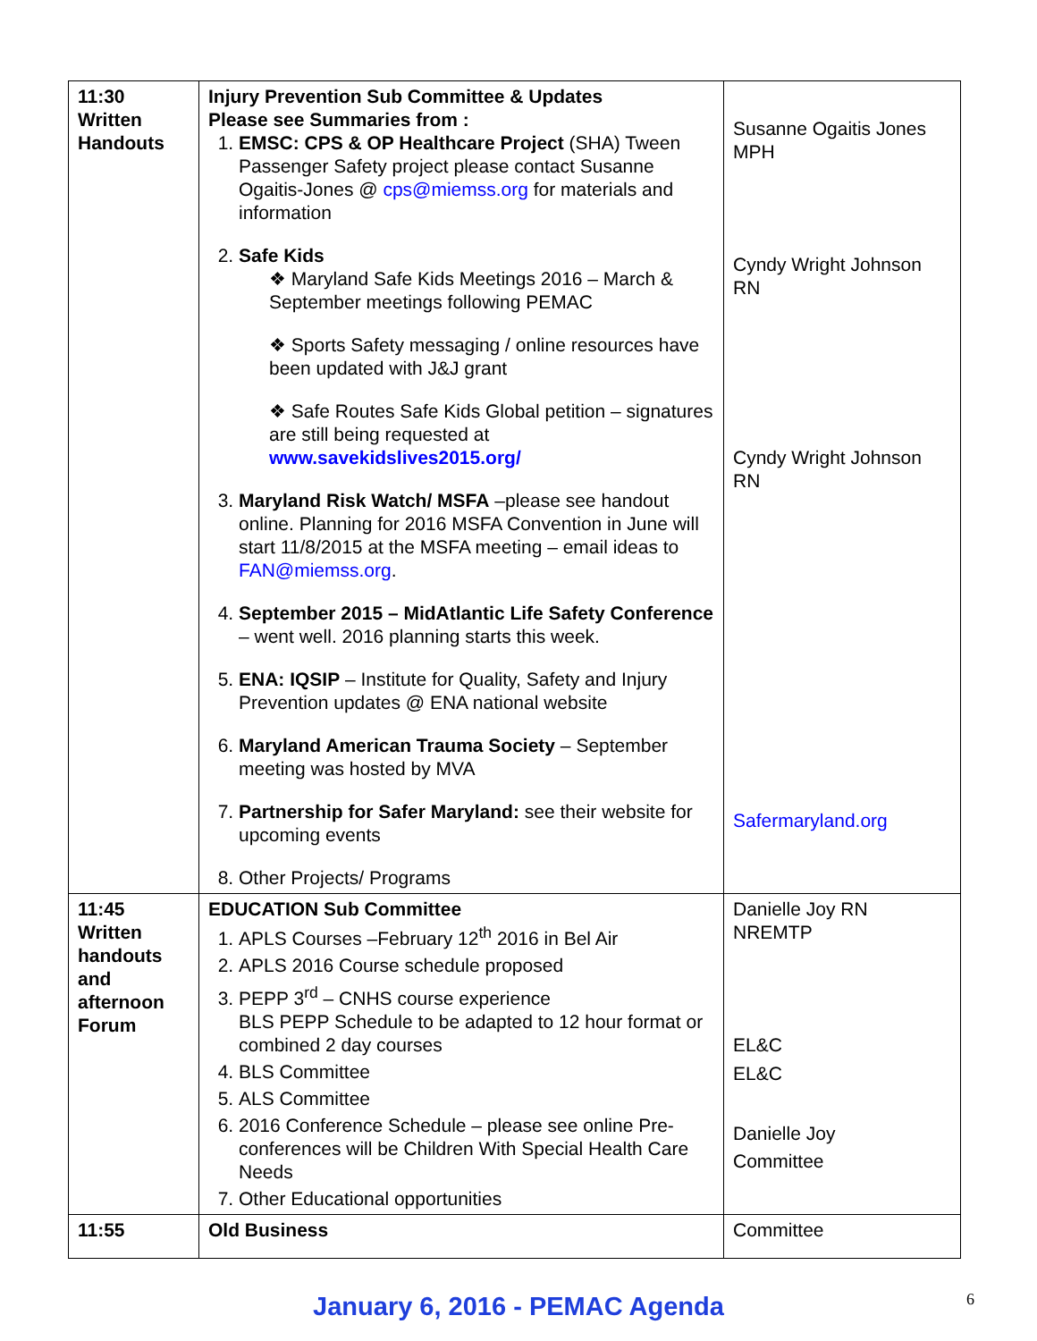| 11:30 Written Handouts | Injury Prevention Sub Committee & Updates Please see Summaries from : 1. EMSC: CPS & OP Healthcare Project (SHA) Tween Passenger Safety project please contact Susanne Ogaitis-Jones @ cps@miemss.org for materials and information 2. Safe Kids ❖ Maryland Safe Kids Meetings 2016 – March & September meetings following PEMAC ❖ Sports Safety messaging / online resources have been updated with J&J grant ❖ Safe Routes Safe Kids Global petition – signatures are still being requested at www.savekidslives2015.org/ 3. Maryland Risk Watch/ MSFA –please see handout online. Planning for 2016 MSFA Convention in June will start 11/8/2015 at the MSFA meeting – email ideas to FAN@miemss.org . 4. September 2015 – MidAtlantic Life Safety Conference – went well. 2016 planning starts this week. 5. ENA: IQSIP – Institute for Quality, Safety and Injury Prevention updates @ ENA national website 6. Maryland American Trauma Society – September meeting was hosted by MVA 7. Partnership for Safer Maryland: see their website for upcoming events 8. Other Projects/ Programs | Susanne Ogaitis Jones MPH Cyndy Wright Johnson RN Cyndy Wright Johnson RN Safermaryland.org |
| 11:45 Written handouts and afternoon Forum | EDUCATION Sub Committee 1. APLS Courses –February 12<sup>th</sup> 2016 in Bel Air 2. APLS 2016 Course schedule proposed 3. PEPP 3<sup>rd</sup> – CNHS course experience BLS PEPP Schedule to be adapted to 12 hour format or combined 2 day courses 4. BLS Committee 5. ALS Committee 6. 2016 Conference Schedule – please see online Pre-conferences will be Children With Special Health Care Needs 7. Other Educational opportunities | Danielle Joy RN NREMTP EL&C EL&C Danielle Joy Committee |
| 11:55 | Old Business | Committee |
January 6, 2016 - PEMAC Agenda
6